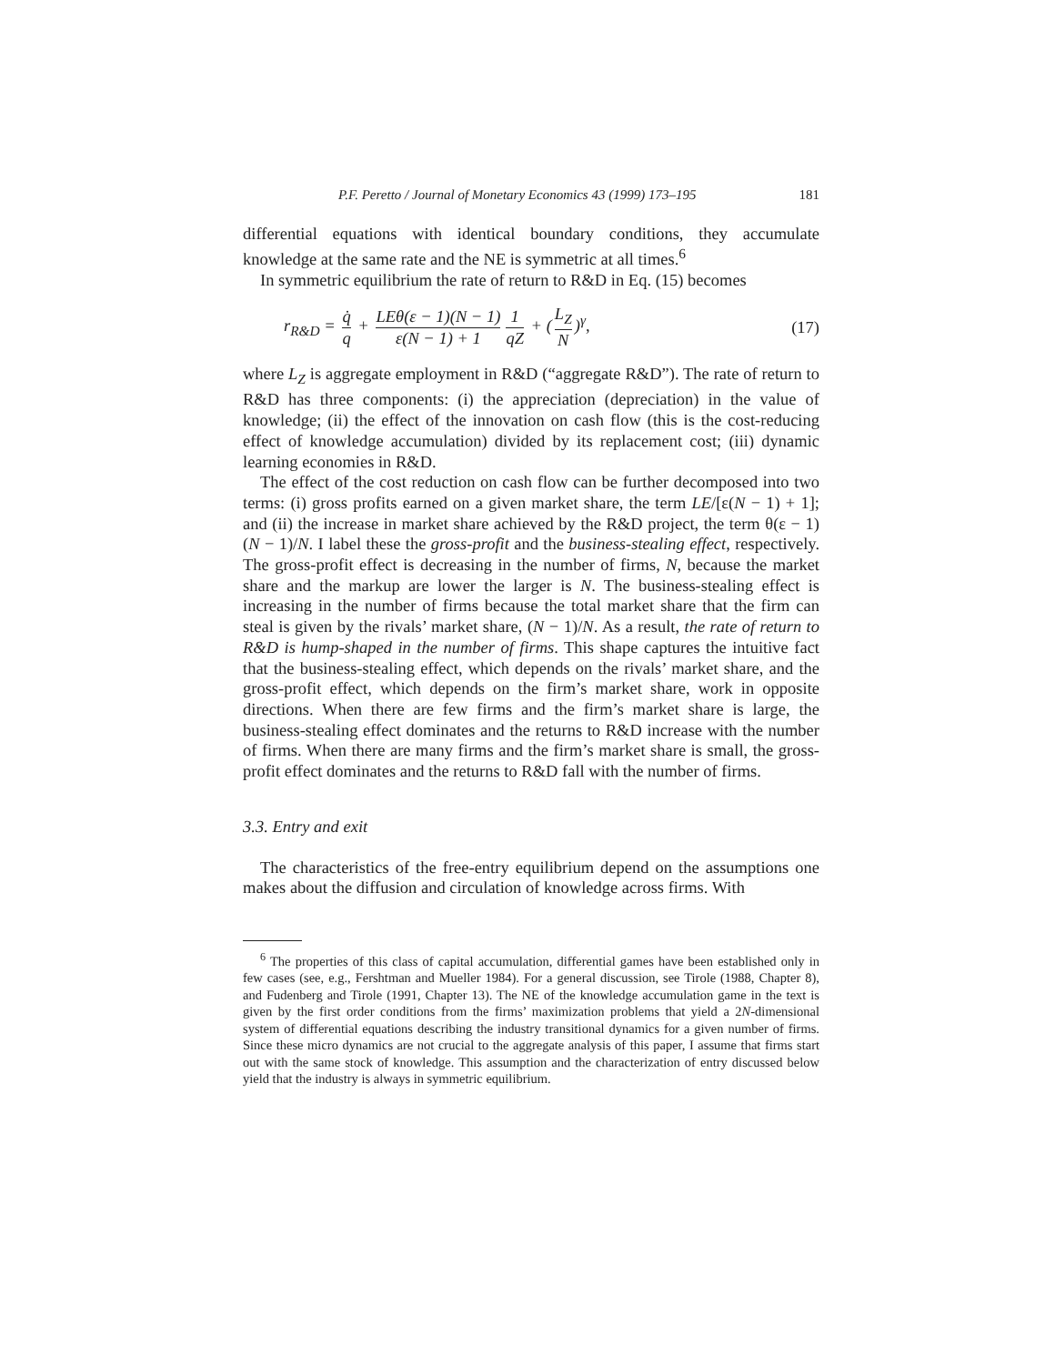P.F. Peretto / Journal of Monetary Economics 43 (1999) 173–195 181
differential equations with identical boundary conditions, they accumulate knowledge at the same rate and the NE is symmetric at all times.<sup>6</sup>
In symmetric equilibrium the rate of return to R&D in Eq. (15) becomes
r<sub>R&D</sub> = q̇ q + LEθ(ε − 1)(N − 1) ε(N − 1) + 1 1 qZ + (L<sub>Z</sub> N)<sup>γ</sup>, (17)
where L<sub>Z</sub> is aggregate employment in R&D (“aggregate R&D”). The rate of return to R&D has three components: (i) the appreciation (depreciation) in the value of knowledge; (ii) the effect of the innovation on cash flow (this is the cost-reducing effect of knowledge accumulation) divided by its replacement cost; (iii) dynamic learning economies in R&D.
The effect of the cost reduction on cash flow can be further decomposed into two terms: (i) gross profits earned on a given market share, the term LE/[ε(N − 1) + 1]; and (ii) the increase in market share achieved by the R&D project, the term θ(ε − 1)(N − 1)/N. I label these the gross-profit and the business-stealing effect, respectively. The gross-profit effect is decreasing in the number of firms, N, because the market share and the markup are lower the larger is N. The business-stealing effect is increasing in the number of firms because the total market share that the firm can steal is given by the rivals’ market share, (N − 1)/N. As a result, the rate of return to R&D is hump-shaped in the number of firms. This shape captures the intuitive fact that the business-stealing effect, which depends on the rivals’ market share, and the gross-profit effect, which depends on the firm’s market share, work in opposite directions. When there are few firms and the firm’s market share is large, the business-stealing effect dominates and the returns to R&D increase with the number of firms. When there are many firms and the firm’s market share is small, the gross-profit effect dominates and the returns to R&D fall with the number of firms.
3.3. Entry and exit
The characteristics of the free-entry equilibrium depend on the assumptions one makes about the diffusion and circulation of knowledge across firms. With
<sup>6</sup> The properties of this class of capital accumulation, differential games have been established only in few cases (see, e.g., Fershtman and Mueller 1984). For a general discussion, see Tirole (1988, Chapter 8), and Fudenberg and Tirole (1991, Chapter 13). The NE of the knowledge accumulation game in the text is given by the first order conditions from the firms’ maximization problems that yield a 2N-dimensional system of differential equations describing the industry transitional dynamics for a given number of firms. Since these micro dynamics are not crucial to the aggregate analysis of this paper, I assume that firms start out with the same stock of knowledge. This assumption and the characterization of entry discussed below yield that the industry is always in symmetric equilibrium.